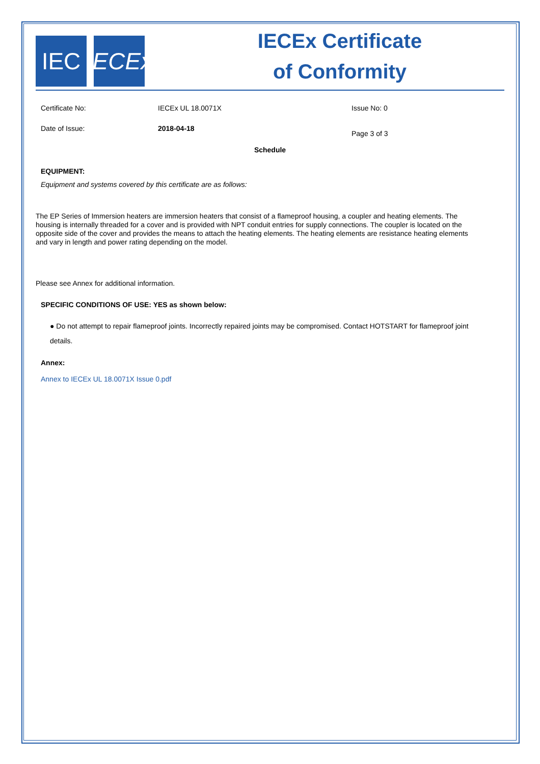IEC IECEx
IECEx Certificate
of Conformity
Certificate No: IECEx UL 18.0071X Issue No: 0
Date of Issue: 2018-04-18
Page 3 of 3
Schedule
EQUIPMENT:
Equipment and systems covered by this certificate are as follows:
The EP Series of Immersion heaters are immersion heaters that consist of a flameproof housing, a coupler and heating elements. The housing is internally threaded for a cover and is provided with NPT conduit entries for supply connections. The coupler is located on the opposite side of the cover and provides the means to attach the heating elements. The heating elements are resistance heating elements and vary in length and power rating depending on the model.
Please see Annex for additional information.
SPECIFIC CONDITIONS OF USE: YES as shown below:
● Do not attempt to repair flameproof joints. Incorrectly repaired joints may be compromised. Contact HOTSTART for flameproof joint details.
Annex:
Annex to IECEx UL 18.0071X Issue 0.pdf